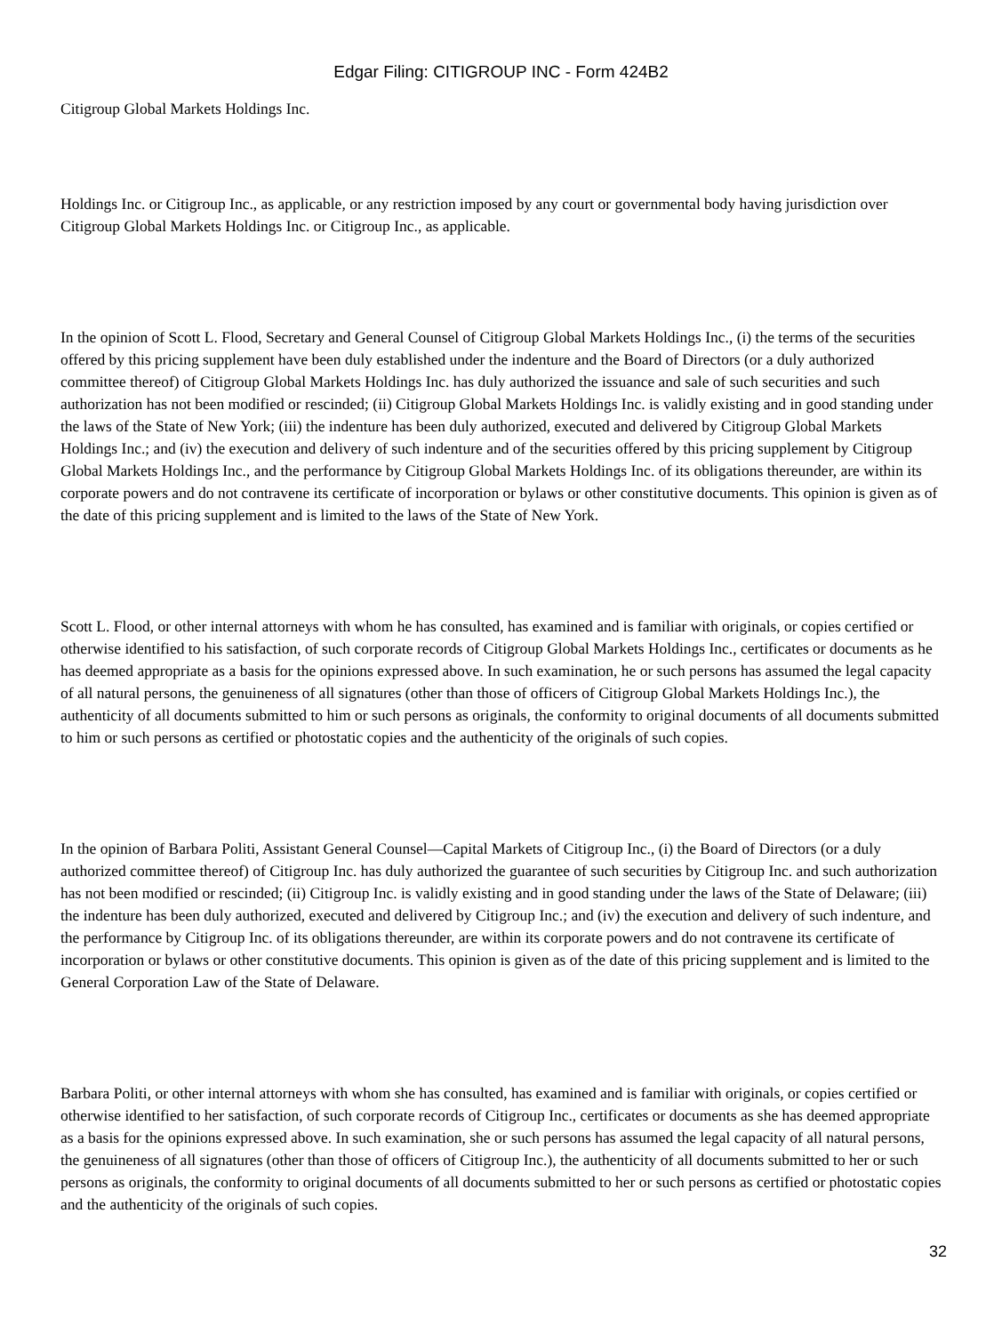Edgar Filing: CITIGROUP INC - Form 424B2
Citigroup Global Markets Holdings Inc.
Holdings Inc. or Citigroup Inc., as applicable, or any restriction imposed by any court or governmental body having jurisdiction over Citigroup Global Markets Holdings Inc. or Citigroup Inc., as applicable.
In the opinion of Scott L. Flood, Secretary and General Counsel of Citigroup Global Markets Holdings Inc., (i) the terms of the securities offered by this pricing supplement have been duly established under the indenture and the Board of Directors (or a duly authorized committee thereof) of Citigroup Global Markets Holdings Inc. has duly authorized the issuance and sale of such securities and such authorization has not been modified or rescinded; (ii) Citigroup Global Markets Holdings Inc. is validly existing and in good standing under the laws of the State of New York; (iii) the indenture has been duly authorized, executed and delivered by Citigroup Global Markets Holdings Inc.; and (iv) the execution and delivery of such indenture and of the securities offered by this pricing supplement by Citigroup Global Markets Holdings Inc., and the performance by Citigroup Global Markets Holdings Inc. of its obligations thereunder, are within its corporate powers and do not contravene its certificate of incorporation or bylaws or other constitutive documents. This opinion is given as of the date of this pricing supplement and is limited to the laws of the State of New York.
Scott L. Flood, or other internal attorneys with whom he has consulted, has examined and is familiar with originals, or copies certified or otherwise identified to his satisfaction, of such corporate records of Citigroup Global Markets Holdings Inc., certificates or documents as he has deemed appropriate as a basis for the opinions expressed above. In such examination, he or such persons has assumed the legal capacity of all natural persons, the genuineness of all signatures (other than those of officers of Citigroup Global Markets Holdings Inc.), the authenticity of all documents submitted to him or such persons as originals, the conformity to original documents of all documents submitted to him or such persons as certified or photostatic copies and the authenticity of the originals of such copies.
In the opinion of Barbara Politi, Assistant General Counsel—Capital Markets of Citigroup Inc., (i) the Board of Directors (or a duly authorized committee thereof) of Citigroup Inc. has duly authorized the guarantee of such securities by Citigroup Inc. and such authorization has not been modified or rescinded; (ii) Citigroup Inc. is validly existing and in good standing under the laws of the State of Delaware; (iii) the indenture has been duly authorized, executed and delivered by Citigroup Inc.; and (iv) the execution and delivery of such indenture, and the performance by Citigroup Inc. of its obligations thereunder, are within its corporate powers and do not contravene its certificate of incorporation or bylaws or other constitutive documents. This opinion is given as of the date of this pricing supplement and is limited to the General Corporation Law of the State of Delaware.
Barbara Politi, or other internal attorneys with whom she has consulted, has examined and is familiar with originals, or copies certified or otherwise identified to her satisfaction, of such corporate records of Citigroup Inc., certificates or documents as she has deemed appropriate as a basis for the opinions expressed above. In such examination, she or such persons has assumed the legal capacity of all natural persons, the genuineness of all signatures (other than those of officers of Citigroup Inc.), the authenticity of all documents submitted to her or such persons as originals, the conformity to original documents of all documents submitted to her or such persons as certified or photostatic copies and the authenticity of the originals of such copies.
32